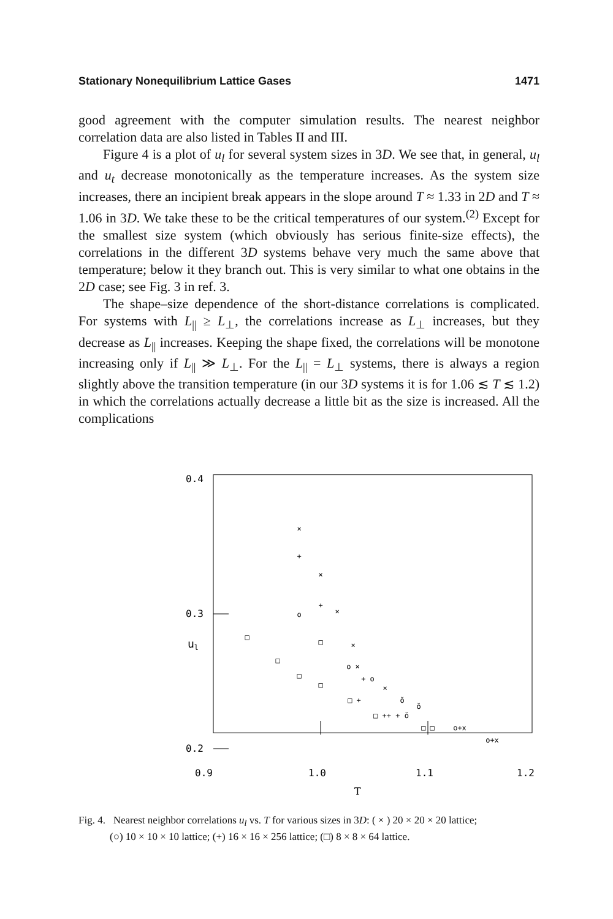Stationary Nonequilibrium Lattice Gases 1471
good agreement with the computer simulation results. The nearest neighbor correlation data are also listed in Tables II and III.
Figure 4 is a plot of u<sub>l</sub> for several system sizes in 3D. We see that, in general, u<sub>l</sub> and u<sub>t</sub> decrease monotonically as the temperature increases. As the system size increases, there an incipient break appears in the slope around T ≈ 1.33 in 2D and T ≈ 1.06 in 3D. We take these to be the critical temperatures of our system.<sup>(2)</sup> Except for the smallest size system (which obviously has serious finite-size effects), the correlations in the different 3D systems behave very much the same above that temperature; below it they branch out. This is very similar to what one obtains in the 2D case; see Fig. 3 in ref. 3.
The shape–size dependence of the short-distance correlations is complicated. For systems with L<sub>||</sub> ≥ L<sub>⊥</sub>, the correlations increase as L<sub>⊥</sub> increases, but they decrease as L<sub>||</sub> increases. Keeping the shape fixed, the correlations will be monotone increasing only if L<sub>||</sub> ≫ L<sub>⊥</sub>. For the L<sub>||</sub> = L<sub>⊥</sub> systems, there is always a region slightly above the transition temperature (in our 3D systems it is for 1.06 ≲ T ≲ 1.2) in which the correlations actually decrease a little bit as the size is increased. All the complications
0.4
0.3
0.2
ul
×
+
×
+
×
o
□
□
×
□
o ×
□
+ o
□
×
□ +
ŏ
ŏ
□ ++ + ŏ
□ □
o+x
o+x
.
.
.
.
0.9
1.0
1.1
1.2
T
Fig. 4. Nearest neighbor correlations u<sub>l</sub> vs. T for various sizes in 3D: ( × ) 20 × 20 × 20 lattice;
(○) 10 × 10 × 10 lattice; (+) 16 × 16 × 256 lattice; (□) 8 × 8 × 64 lattice.